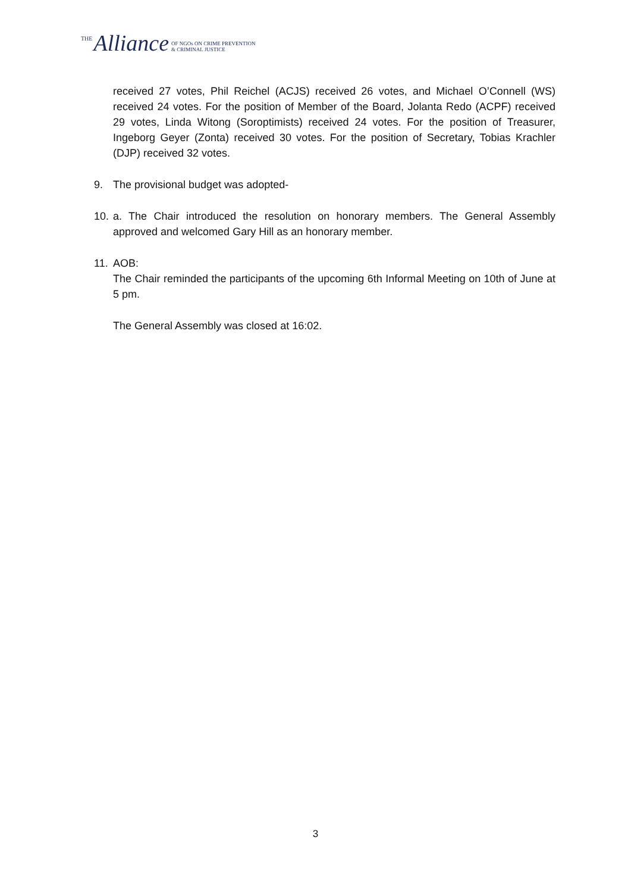THE Alliance OF NGOs ON CRIME PREVENTION
& CRIMINAL JUSTICE
received 27 votes, Phil Reichel (ACJS) received 26 votes, and Michael O’Connell (WS) received 24 votes. For the position of Member of the Board, Jolanta Redo (ACPF) received 29 votes, Linda Witong (Soroptimists) received 24 votes. For the position of Treasurer, Ingeborg Geyer (Zonta) received 30 votes. For the position of Secretary, Tobias Krachler (DJP) received 32 votes.
9. The provisional budget was adopted-
10.
a. The Chair introduced the resolution on honorary members. The General Assembly approved and welcomed Gary Hill as an honorary member.
11.
AOB:
The Chair reminded the participants of the upcoming 6th Informal Meeting on 10th of June at 5 pm.
The General Assembly was closed at 16:02.
3